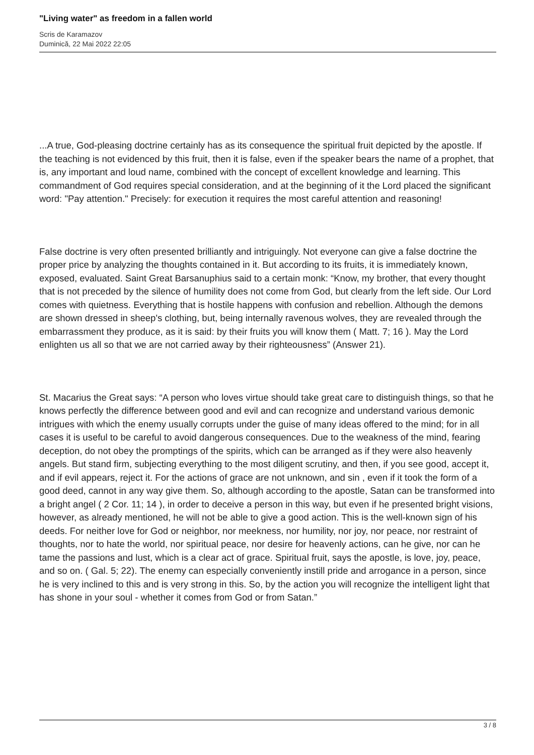"Living water" as freedom in a fallen world
Scris de Karamazov
Duminică, 22 Mai 2022 22:05
...A true, God-pleasing doctrine certainly has as its consequence the spiritual fruit depicted by the apostle. If the teaching is not evidenced by this fruit, then it is false, even if the speaker bears the name of a prophet, that is, any important and loud name, combined with the concept of excellent knowledge and learning. This commandment of God requires special consideration, and at the beginning of it the Lord placed the significant word: "Pay attention." Precisely: for execution it requires the most careful attention and reasoning!
False doctrine is very often presented brilliantly and intriguingly. Not everyone can give a false doctrine the proper price by analyzing the thoughts contained in it. But according to its fruits, it is immediately known, exposed, evaluated. Saint Great Barsanuphius said to a certain monk: “Know, my brother, that every thought that is not preceded by the silence of humility does not come from God, but clearly from the left side. Our Lord comes with quietness. Everything that is hostile happens with confusion and rebellion. Although the demons are shown dressed in sheep's clothing, but, being internally ravenous wolves, they are revealed through the embarrassment they produce, as it is said: by their fruits you will know them ( Matt. 7; 16 ). May the Lord enlighten us all so that we are not carried away by their righteousness” (Answer 21).
St. Macarius the Great says: “A person who loves virtue should take great care to distinguish things, so that he knows perfectly the difference between good and evil and can recognize and understand various demonic intrigues with which the enemy usually corrupts under the guise of many ideas offered to the mind; for in all cases it is useful to be careful to avoid dangerous consequences. Due to the weakness of the mind, fearing deception, do not obey the promptings of the spirits, which can be arranged as if they were also heavenly angels. But stand firm, subjecting everything to the most diligent scrutiny, and then, if you see good, accept it, and if evil appears, reject it. For the actions of grace are not unknown, and sin , even if it took the form of a good deed, cannot in any way give them. So, although according to the apostle, Satan can be transformed into a bright angel ( 2 Cor. 11; 14 ), in order to deceive a person in this way, but even if he presented bright visions, however, as already mentioned, he will not be able to give a good action. This is the well-known sign of his deeds. For neither love for God or neighbor, nor meekness, nor humility, nor joy, nor peace, nor restraint of thoughts, nor to hate the world, nor spiritual peace, nor desire for heavenly actions, can he give, nor can he tame the passions and lust, which is a clear act of grace. Spiritual fruit, says the apostle, is love, joy, peace, and so on. ( Gal. 5; 22). The enemy can especially conveniently instill pride and arrogance in a person, since he is very inclined to this and is very strong in this. So, by the action you will recognize the intelligent light that has shone in your soul - whether it comes from God or from Satan.”
3 / 8